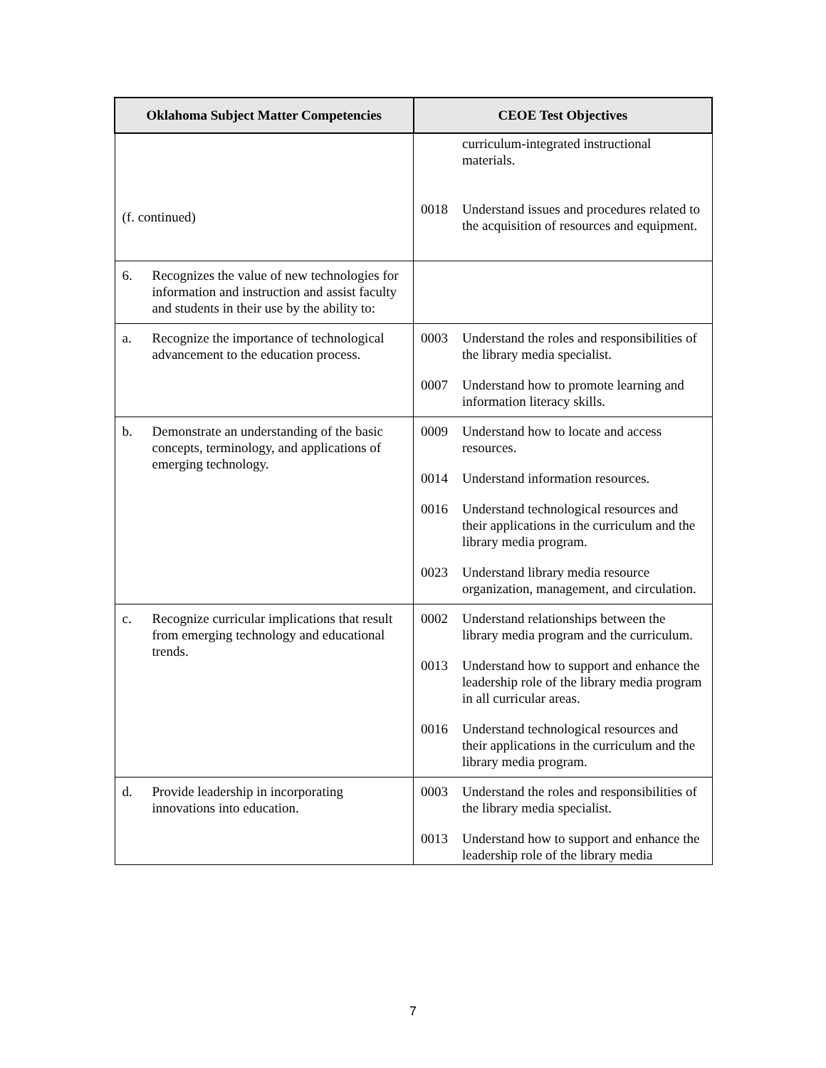| Oklahoma Subject Matter Competencies | CEOE Test Objectives |
| --- | --- |
| (f. continued) | curriculum-integrated instructional materials. 0018 Understand issues and procedures related to the acquisition of resources and equipment. |
| 6. Recognizes the value of new technologies for information and instruction and assist faculty and students in their use by the ability to: | |
| a. Recognize the importance of technological advancement to the education process. | 0003 Understand the roles and responsibilities of the library media specialist. 0007 Understand how to promote learning and information literacy skills. |
| b. Demonstrate an understanding of the basic concepts, terminology, and applications of emerging technology. | 0009 Understand how to locate and access resources. 0014 Understand information resources. 0016 Understand technological resources and their applications in the curriculum and the library media program. 0023 Understand library media resource organization, management, and circulation. |
| c. Recognize curricular implications that result from emerging technology and educational trends. | 0002 Understand relationships between the library media program and the curriculum. 0013 Understand how to support and enhance the leadership role of the library media program in all curricular areas. 0016 Understand technological resources and their applications in the curriculum and the library media program. |
| d. Provide leadership in incorporating innovations into education. | 0003 Understand the roles and responsibilities of the library media specialist. 0013 Understand how to support and enhance the leadership role of the library media |
7